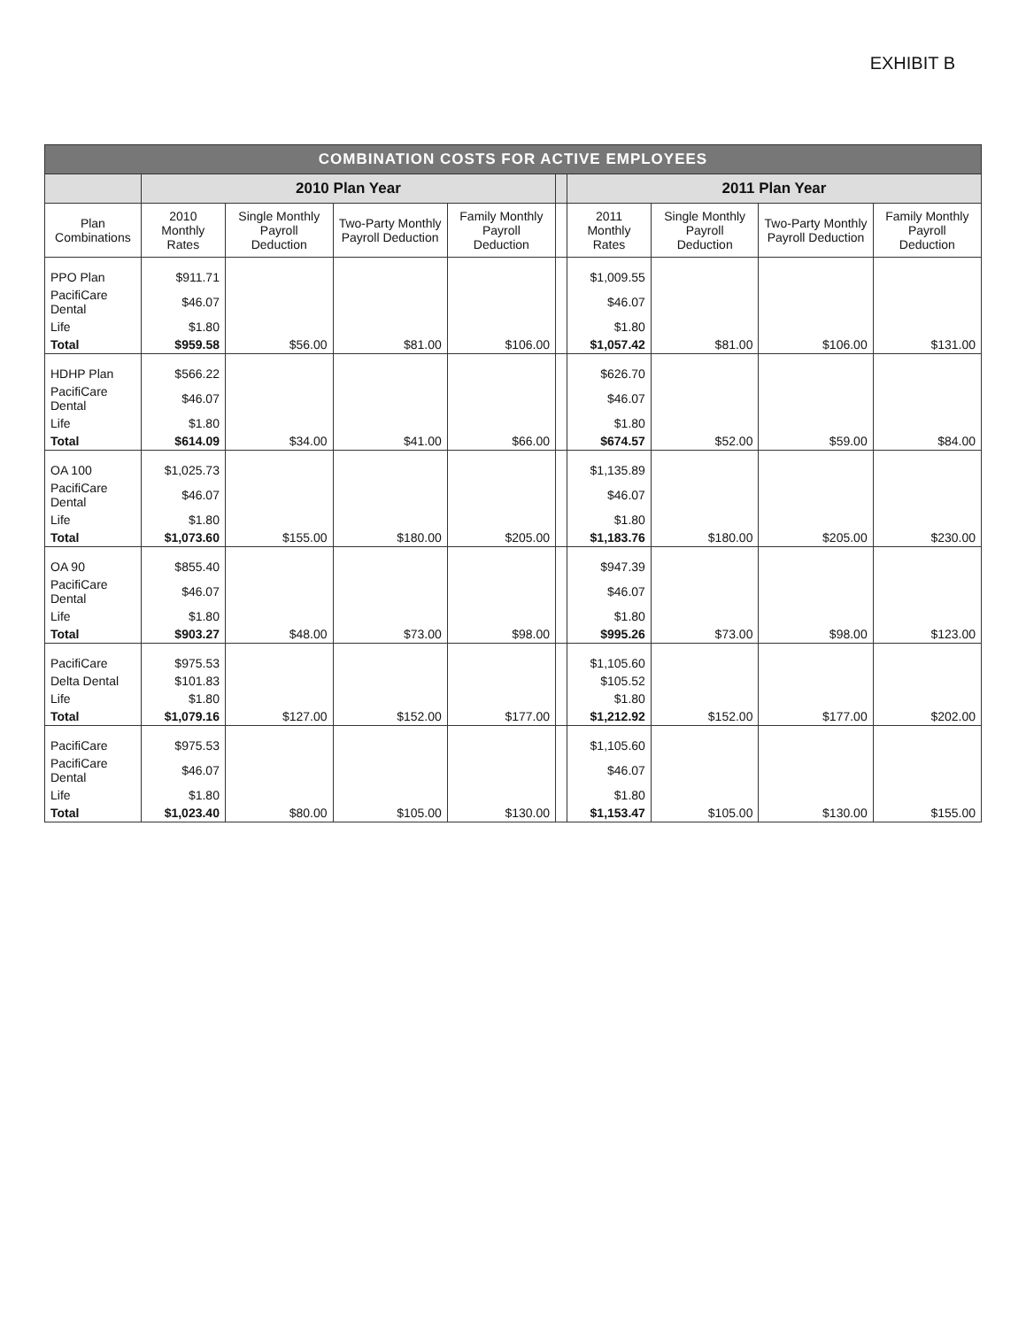EXHIBIT B
| COMBINATION COSTS FOR ACTIVE EMPLOYEES | | | | | | | | | |
| --- | --- | --- | --- | --- | --- | --- | --- | --- | --- |
| | 2010 Plan Year | | | | | 2011 Plan Year | | | |
| Plan Combinations | 2010 Monthly Rates | Single Monthly Payroll Deduction | Two-Party Monthly Payroll Deduction | Family Monthly Payroll Deduction | | 2011 Monthly Rates | Single Monthly Payroll Deduction | Two-Party Monthly Payroll Deduction | Family Monthly Payroll Deduction |
| PPO Plan | $911.71 | | | | | $1,009.55 | | | |
| PacifiCare Dental | $46.07 | | | | | $46.07 | | | |
| Life | $1.80 | | | | | $1.80 | | | |
| Total | $959.58 | $56.00 | $81.00 | $106.00 | | $1,057.42 | $81.00 | $106.00 | $131.00 |
| HDHP Plan | $566.22 | | | | | $626.70 | | | |
| PacifiCare Dental | $46.07 | | | | | $46.07 | | | |
| Life | $1.80 | | | | | $1.80 | | | |
| Total | $614.09 | $34.00 | $41.00 | $66.00 | | $674.57 | $52.00 | $59.00 | $84.00 |
| OA 100 | $1,025.73 | | | | | $1,135.89 | | | |
| PacifiCare Dental | $46.07 | | | | | $46.07 | | | |
| Life | $1.80 | | | | | $1.80 | | | |
| Total | $1,073.60 | $155.00 | $180.00 | $205.00 | | $1,183.76 | $180.00 | $205.00 | $230.00 |
| OA 90 | $855.40 | | | | | $947.39 | | | |
| PacifiCare Dental | $46.07 | | | | | $46.07 | | | |
| Life | $1.80 | | | | | $1.80 | | | |
| Total | $903.27 | $48.00 | $73.00 | $98.00 | | $995.26 | $73.00 | $98.00 | $123.00 |
| PacifiCare | $975.53 | | | | | $1,105.60 | | | |
| Delta Dental | $101.83 | | | | | $105.52 | | | |
| Life | $1.80 | | | | | $1.80 | | | |
| Total | $1,079.16 | $127.00 | $152.00 | $177.00 | | $1,212.92 | $152.00 | $177.00 | $202.00 |
| PacifiCare | $975.53 | | | | | $1,105.60 | | | |
| PacifiCare Dental | $46.07 | | | | | $46.07 | | | |
| Life | $1.80 | | | | | $1.80 | | | |
| Total | $1,023.40 | $80.00 | $105.00 | $130.00 | | $1,153.47 | $105.00 | $130.00 | $155.00 |